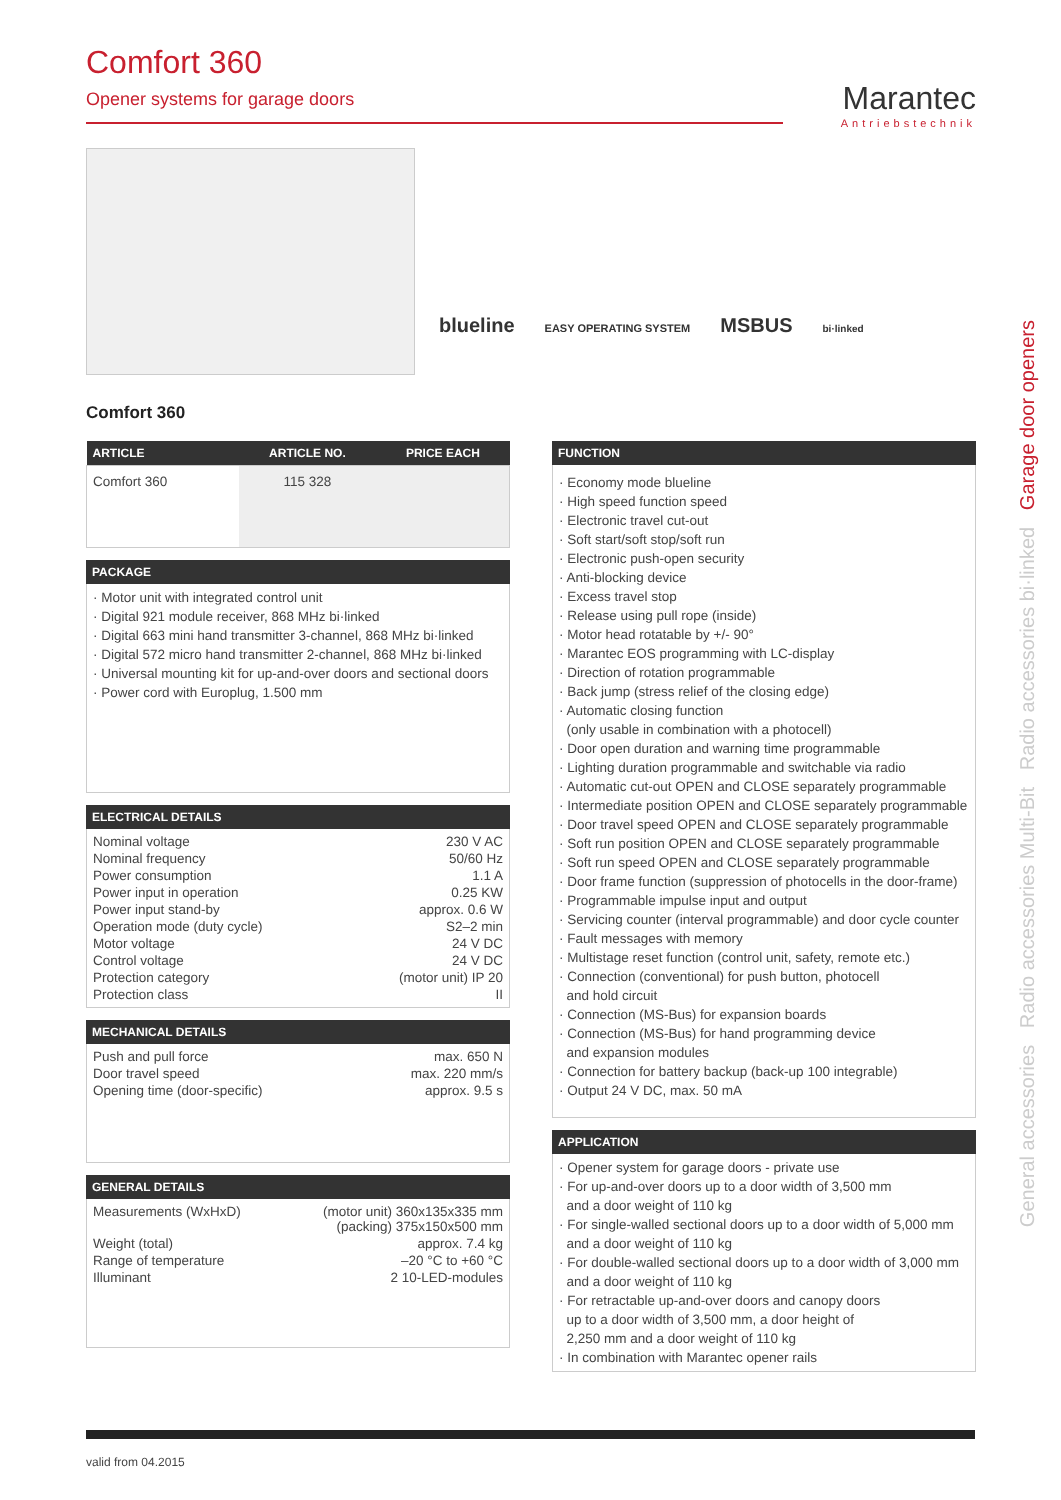Comfort 360
Opener systems for garage doors
Marantec
Antriebstechnik
blueline EASY OPERATING SYSTEM MSBUS bi·linked
Comfort 360
| ARTICLE | ARTICLE NO. | PRICE EACH |
| --- | --- | --- |
| Comfort 360 | 115 328 | |
PACKAGE
· Motor unit with integrated control unit
· Digital 921 module receiver, 868 MHz bi·linked
· Digital 663 mini hand transmitter 3-channel, 868 MHz bi·linked
· Digital 572 micro hand transmitter 2-channel, 868 MHz bi·linked
· Universal mounting kit for up-and-over doors and sectional doors
· Power cord with Europlug, 1.500 mm
ELECTRICAL DETAILS
| Nominal voltage | 230 V AC |
| Nominal frequency | 50/60 Hz |
| Power consumption | 1.1 A |
| Power input in operation | 0.25 KW |
| Power input stand-by | approx. 0.6 W |
| Operation mode (duty cycle) | S2–2 min |
| Motor voltage | 24 V DC |
| Control voltage | 24 V DC |
| Protection category | (motor unit) IP 20 |
| Protection class | II |
MECHANICAL DETAILS
| Push and pull force | max. 650 N |
| Door travel speed | max. 220 mm/s |
| Opening time (door-specific) | approx. 9.5 s |
GENERAL DETAILS
| Measurements (WxHxD) | (motor unit) 360x135x335 mm (packing) 375x150x500 mm |
| Weight (total) | approx. 7.4 kg |
| Range of temperature | –20 °C to +60 °C |
| Illuminant | 2 10-LED-modules |
FUNCTION
· Economy mode blueline
· High speed function speed
· Electronic travel cut-out
· Soft start/soft stop/soft run
· Electronic push-open security
· Anti-blocking device
· Excess travel stop
· Release using pull rope (inside)
· Motor head rotatable by +/- 90°
· Marantec EOS programming with LC-display
· Direction of rotation programmable
· Back jump (stress relief of the closing edge)
· Automatic closing function
(only usable in combination with a photocell)
· Door open duration and warning time programmable
· Lighting duration programmable and switchable via radio
· Automatic cut-out OPEN and CLOSE separately programmable
· Intermediate position OPEN and CLOSE separately programmable
· Door travel speed OPEN and CLOSE separately programmable
· Soft run position OPEN and CLOSE separately programmable
· Soft run speed OPEN and CLOSE separately programmable
· Door frame function (suppression of photocells in the door-frame)
· Programmable impulse input and output
· Servicing counter (interval programmable) and door cycle counter
· Fault messages with memory
· Multistage reset function (control unit, safety, remote etc.)
· Connection (conventional) for push button, photocell
and hold circuit
· Connection (MS-Bus) for expansion boards
· Connection (MS-Bus) for hand programming device
and expansion modules
· Connection for battery backup (back-up 100 integrable)
· Output 24 V DC, max. 50 mA
APPLICATION
· Opener system for garage doors - private use
· For up-and-over doors up to a door width of 3,500 mm
and a door weight of 110 kg
· For single-walled sectional doors up to a door width of 5,000 mm
and a door weight of 110 kg
· For double-walled sectional doors up to a door width of 3,000 mm
and a door weight of 110 kg
· For retractable up-and-over doors and canopy doors
up to a door width of 3,500 mm, a door height of
2,250 mm and a door weight of 110 kg
· In combination with Marantec opener rails
General accessories Radio accessories Multi-Bit Radio accessories bi·linked Garage door openers
valid from 04.2015